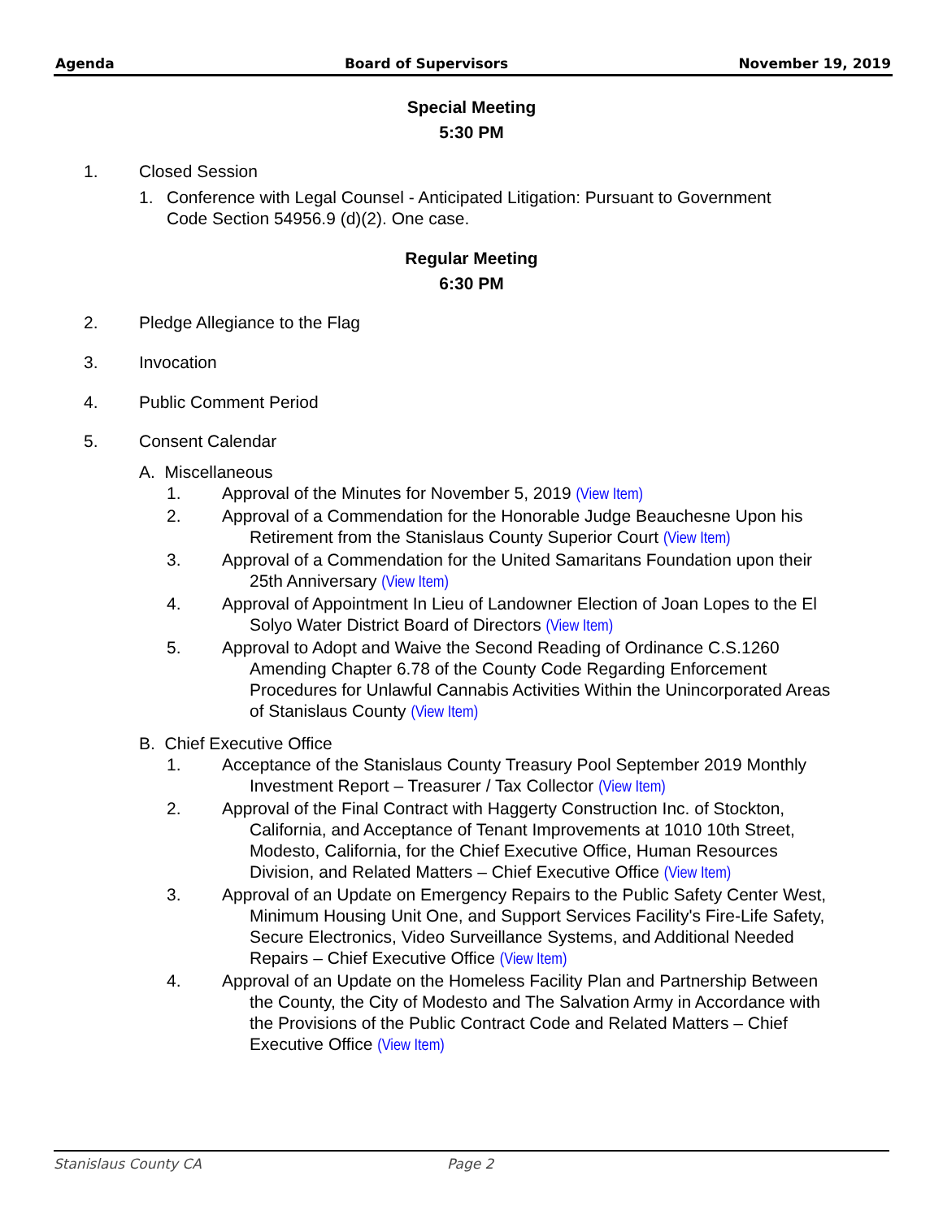Agenda Board of Supervisors November 19, 2019
Special Meeting
5:30 PM
1. Closed Session
1. Conference with Legal Counsel - Anticipated Litigation: Pursuant to Government
Code Section 54956.9 (d)(2). One case.
Regular Meeting
6:30 PM
2. Pledge Allegiance to the Flag
3. Invocation
4. Public Comment Period
5. Consent Calendar
A. Miscellaneous
1. Approval of the Minutes for November 5, 2019 (View Item)
2. Approval of a Commendation for the Honorable Judge Beauchesne Upon his Retirement from the Stanislaus County Superior Court (View Item)
3. Approval of a Commendation for the United Samaritans Foundation upon their 25th Anniversary (View Item)
4. Approval of Appointment In Lieu of Landowner Election of Joan Lopes to the El Solyo Water District Board of Directors (View Item)
5. Approval to Adopt and Waive the Second Reading of Ordinance C.S.1260 Amending Chapter 6.78 of the County Code Regarding Enforcement Procedures for Unlawful Cannabis Activities Within the Unincorporated Areas of Stanislaus County (View Item)
B. Chief Executive Office
1. Acceptance of the Stanislaus County Treasury Pool September 2019 Monthly Investment Report – Treasurer / Tax Collector (View Item)
2. Approval of the Final Contract with Haggerty Construction Inc. of Stockton, California, and Acceptance of Tenant Improvements at 1010 10th Street, Modesto, California, for the Chief Executive Office, Human Resources Division, and Related Matters – Chief Executive Office (View Item)
3. Approval of an Update on Emergency Repairs to the Public Safety Center West, Minimum Housing Unit One, and Support Services Facility's Fire-Life Safety, Secure Electronics, Video Surveillance Systems, and Additional Needed Repairs – Chief Executive Office (View Item)
4. Approval of an Update on the Homeless Facility Plan and Partnership Between the County, the City of Modesto and The Salvation Army in Accordance with the Provisions of the Public Contract Code and Related Matters – Chief Executive Office (View Item)
Stanislaus County CA Page 2